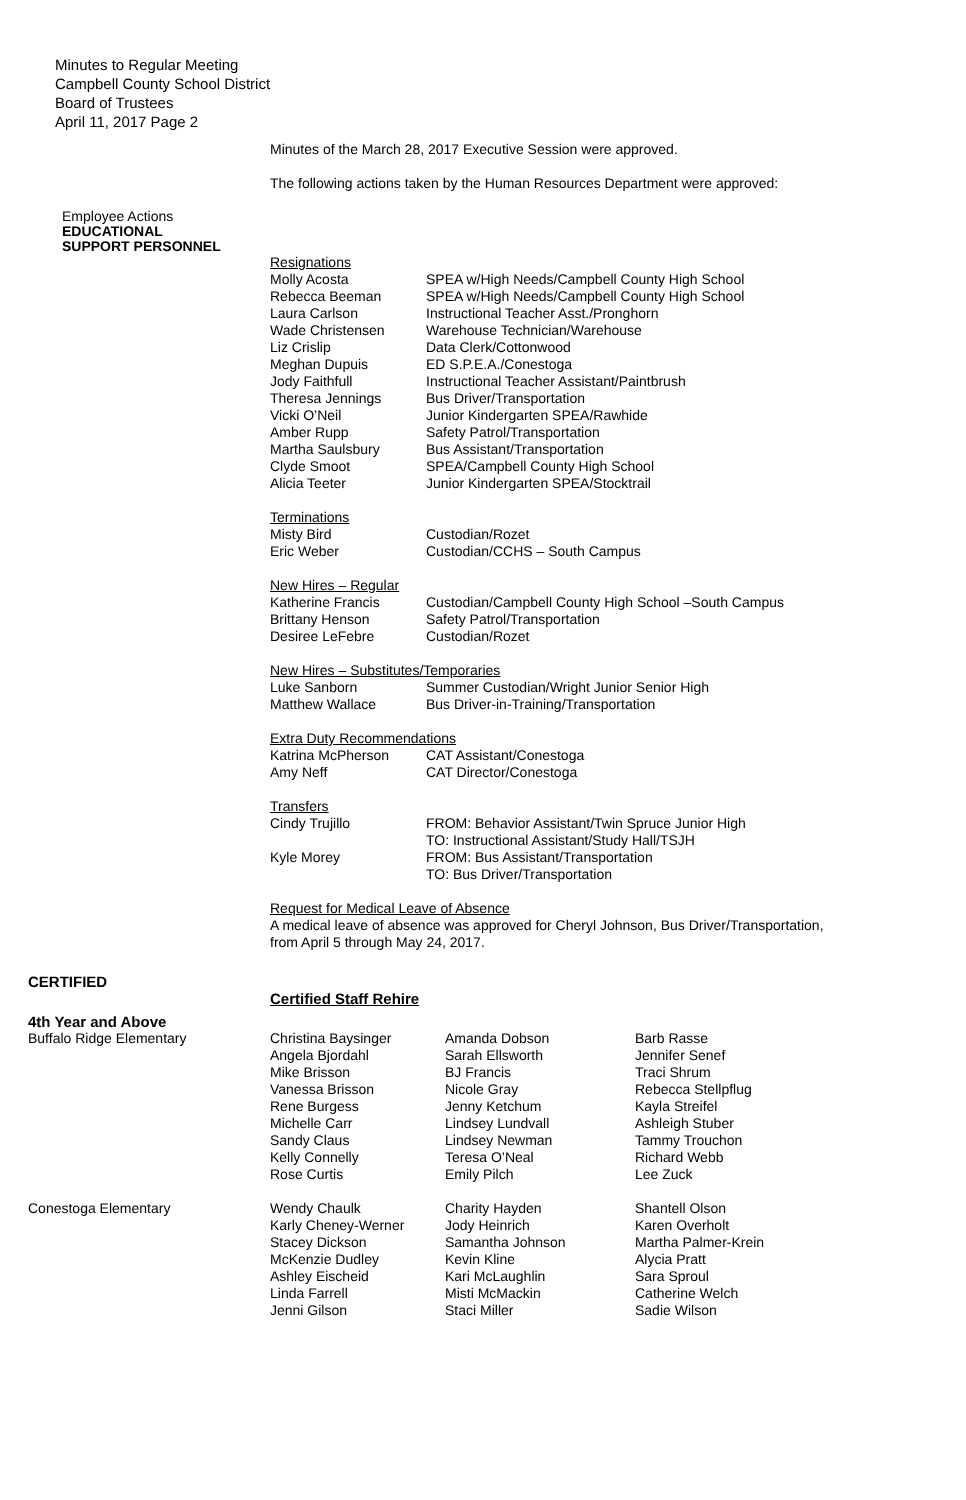Minutes to Regular Meeting
Campbell County School District
Board of Trustees
April 11, 2017 Page 2
Minutes of the March 28, 2017 Executive Session were approved.
The following actions taken by the Human Resources Department were approved:
Employee Actions
EDUCATIONAL
SUPPORT PERSONNEL
| Resignations | |
| Molly Acosta | SPEA w/High Needs/Campbell County High School |
| Rebecca Beeman | SPEA w/High Needs/Campbell County High School |
| Laura Carlson | Instructional Teacher Asst./Pronghorn |
| Wade Christensen | Warehouse Technician/Warehouse |
| Liz Crislip | Data Clerk/Cottonwood |
| Meghan Dupuis | ED S.P.E.A./Conestoga |
| Jody Faithfull | Instructional Teacher Assistant/Paintbrush |
| Theresa Jennings | Bus Driver/Transportation |
| Vicki O’Neil | Junior Kindergarten SPEA/Rawhide |
| Amber Rupp | Safety Patrol/Transportation |
| Martha Saulsbury | Bus Assistant/Transportation |
| Clyde Smoot | SPEA/Campbell County High School |
| Alicia Teeter | Junior Kindergarten SPEA/Stocktrail |
| Terminations | |
| Misty Bird | Custodian/Rozet |
| Eric Weber | Custodian/CCHS – South Campus |
| New Hires – Regular | |
| Katherine Francis | Custodian/Campbell County High School –South Campus |
| Brittany Henson | Safety Patrol/Transportation |
| Desiree LeFebre | Custodian/Rozet |
| New Hires – Substitutes/Temporaries | |
| Luke Sanborn | Summer Custodian/Wright Junior Senior High |
| Matthew Wallace | Bus Driver-in-Training/Transportation |
| Extra Duty Recommendations | |
| Katrina McPherson | CAT Assistant/Conestoga |
| Amy Neff | CAT Director/Conestoga |
| Transfers | |
| Cindy Trujillo | FROM: Behavior Assistant/Twin Spruce Junior High TO: Instructional Assistant/Study Hall/TSJH |
| Kyle Morey | FROM: Bus Assistant/Transportation TO: Bus Driver/Transportation |
Request for Medical Leave of Absence
A medical leave of absence was approved for Cheryl Johnson, Bus Driver/Transportation,
from April 5 through May 24, 2017.
CERTIFIED
Certified Staff Rehire
4th Year and Above
| Buffalo Ridge Elementary | Christina Baysinger Angela Bjordahl Mike Brisson Vanessa Brisson Rene Burgess Michelle Carr Sandy Claus Kelly Connelly Rose Curtis | Amanda Dobson Sarah Ellsworth BJ Francis Nicole Gray Jenny Ketchum Lindsey Lundvall Lindsey Newman Teresa O’Neal Emily Pilch | Barb Rasse Jennifer Senef Traci Shrum Rebecca Stellpflug Kayla Streifel Ashleigh Stuber Tammy Trouchon Richard Webb Lee Zuck |
| Conestoga Elementary | Wendy Chaulk Karly Cheney-Werner Stacey Dickson McKenzie Dudley Ashley Eischeid Linda Farrell Jenni Gilson | Charity Hayden Jody Heinrich Samantha Johnson Kevin Kline Kari McLaughlin Misti McMackin Staci Miller | Shantell Olson Karen Overholt Martha Palmer-Krein Alycia Pratt Sara Sproul Catherine Welch Sadie Wilson |